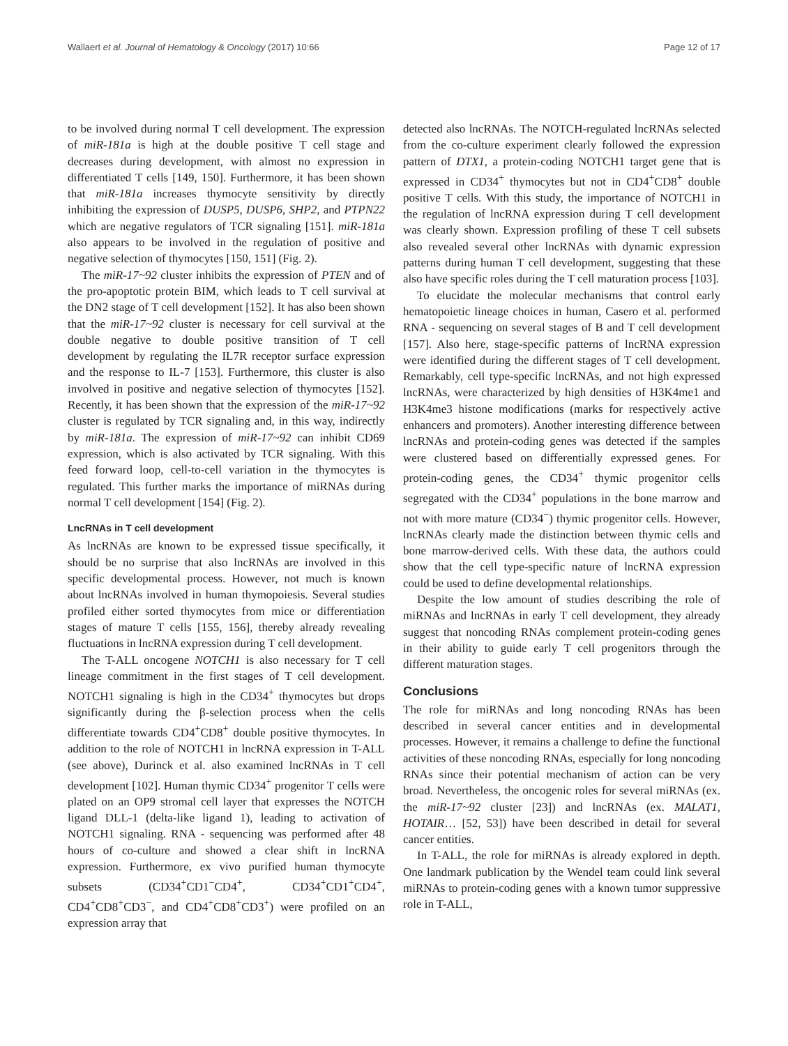Wallaert et al. Journal of Hematology & Oncology (2017) 10:66 Page 12 of 17
to be involved during normal T cell development. The expression of miR-181a is high at the double positive T cell stage and decreases during development, with almost no expression in differentiated T cells [149, 150]. Furthermore, it has been shown that miR-181a increases thymocyte sensitivity by directly inhibiting the expression of DUSP5, DUSP6, SHP2, and PTPN22 which are negative regulators of TCR signaling [151]. miR-181a also appears to be involved in the regulation of positive and negative selection of thymocytes [150, 151] (Fig. 2).
The miR-17~92 cluster inhibits the expression of PTEN and of the pro-apoptotic protein BIM, which leads to T cell survival at the DN2 stage of T cell development [152]. It has also been shown that the miR-17~92 cluster is necessary for cell survival at the double negative to double positive transition of T cell development by regulating the IL7R receptor surface expression and the response to IL-7 [153]. Furthermore, this cluster is also involved in positive and negative selection of thymocytes [152]. Recently, it has been shown that the expression of the miR-17~92 cluster is regulated by TCR signaling and, in this way, indirectly by miR-181a. The expression of miR-17~92 can inhibit CD69 expression, which is also activated by TCR signaling. With this feed forward loop, cell-to-cell variation in the thymocytes is regulated. This further marks the importance of miRNAs during normal T cell development [154] (Fig. 2).
LncRNAs in T cell development
As lncRNAs are known to be expressed tissue specifically, it should be no surprise that also lncRNAs are involved in this specific developmental process. However, not much is known about lncRNAs involved in human thymopoiesis. Several studies profiled either sorted thymocytes from mice or differentiation stages of mature T cells [155, 156], thereby already revealing fluctuations in lncRNA expression during T cell development.
The T-ALL oncogene NOTCH1 is also necessary for T cell lineage commitment in the first stages of T cell development. NOTCH1 signaling is high in the CD34<sup>+</sup> thymocytes but drops significantly during the β-selection process when the cells differentiate towards CD4<sup>+</sup>CD8<sup>+</sup> double positive thymocytes. In addition to the role of NOTCH1 in lncRNA expression in T-ALL (see above), Durinck et al. also examined lncRNAs in T cell development [102]. Human thymic CD34<sup>+</sup> progenitor T cells were plated on an OP9 stromal cell layer that expresses the NOTCH ligand DLL-1 (delta-like ligand 1), leading to activation of NOTCH1 signaling. RNA - sequencing was performed after 48 hours of co-culture and showed a clear shift in lncRNA expression. Furthermore, ex vivo purified human thymocyte subsets (CD34<sup>+</sup>CD1<sup>−</sup>CD4<sup>+</sup>, CD34<sup>+</sup>CD1<sup>+</sup>CD4<sup>+</sup>, CD4<sup>+</sup>CD8<sup>+</sup>CD3<sup>−</sup>, and CD4<sup>+</sup>CD8<sup>+</sup>CD3<sup>+</sup>) were profiled on an expression array that
detected also lncRNAs. The NOTCH-regulated lncRNAs selected from the co-culture experiment clearly followed the expression pattern of DTX1, a protein-coding NOTCH1 target gene that is expressed in CD34<sup>+</sup> thymocytes but not in CD4<sup>+</sup>CD8<sup>+</sup> double positive T cells. With this study, the importance of NOTCH1 in the regulation of lncRNA expression during T cell development was clearly shown. Expression profiling of these T cell subsets also revealed several other lncRNAs with dynamic expression patterns during human T cell development, suggesting that these also have specific roles during the T cell maturation process [103].
To elucidate the molecular mechanisms that control early hematopoietic lineage choices in human, Casero et al. performed RNA - sequencing on several stages of B and T cell development [157]. Also here, stage-specific patterns of lncRNA expression were identified during the different stages of T cell development. Remarkably, cell type-specific lncRNAs, and not high expressed lncRNAs, were characterized by high densities of H3K4me1 and H3K4me3 histone modifications (marks for respectively active enhancers and promoters). Another interesting difference between lncRNAs and protein-coding genes was detected if the samples were clustered based on differentially expressed genes. For protein-coding genes, the CD34<sup>+</sup> thymic progenitor cells segregated with the CD34<sup>+</sup> populations in the bone marrow and not with more mature (CD34<sup>−</sup>) thymic progenitor cells. However, lncRNAs clearly made the distinction between thymic cells and bone marrow-derived cells. With these data, the authors could show that the cell type-specific nature of lncRNA expression could be used to define developmental relationships.
Despite the low amount of studies describing the role of miRNAs and lncRNAs in early T cell development, they already suggest that noncoding RNAs complement protein-coding genes in their ability to guide early T cell progenitors through the different maturation stages.
Conclusions
The role for miRNAs and long noncoding RNAs has been described in several cancer entities and in developmental processes. However, it remains a challenge to define the functional activities of these noncoding RNAs, especially for long noncoding RNAs since their potential mechanism of action can be very broad. Nevertheless, the oncogenic roles for several miRNAs (ex. the miR-17~92 cluster [23]) and lncRNAs (ex. MALAT1, HOTAIR… [52, 53]) have been described in detail for several cancer entities.
In T-ALL, the role for miRNAs is already explored in depth. One landmark publication by the Wendel team could link several miRNAs to protein-coding genes with a known tumor suppressive role in T-ALL,